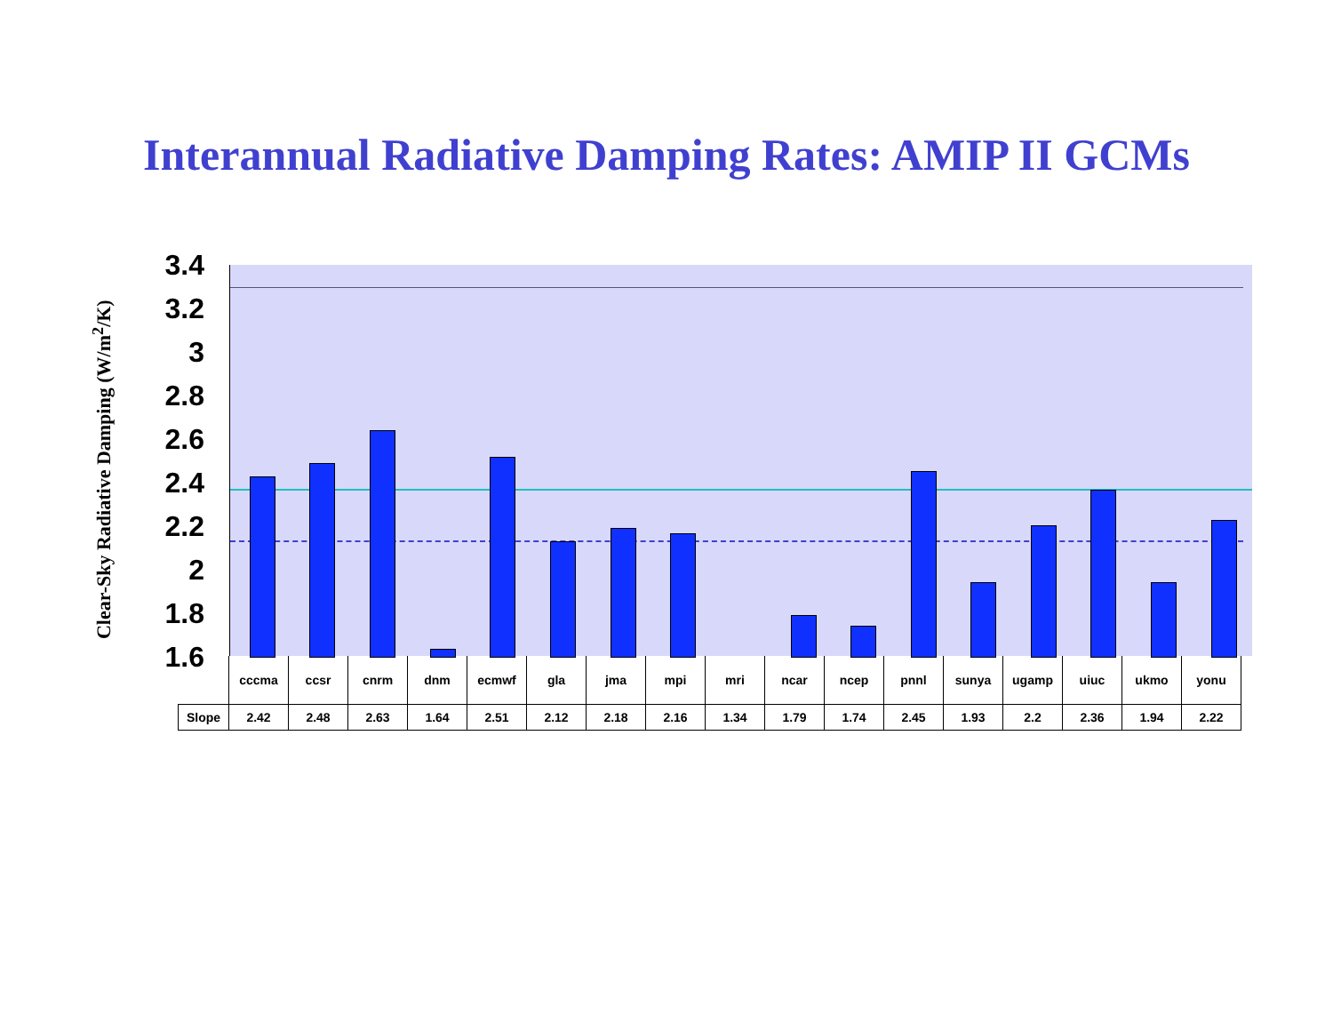Interannual Radiative Damping Rates: AMIP II GCMs
Clear-Sky Radiative Damping (W/m<sup>2</sup>/K)
3.4
3.2
3
2.8
2.6
2.4
2.2
2
1.8
1.6
| | cccma | ccsr | cnrm | dnm | ecmwf | gla | jma | mpi | mri | ncar | ncep | pnnl | sunya | ugamp | uiuc | ukmo | yonu |
| Slope | 2.42 | 2.48 | 2.63 | 1.64 | 2.51 | 2.12 | 2.18 | 2.16 | 1.34 | 1.79 | 1.74 | 2.45 | 1.93 | 2.2 | 2.36 | 1.94 | 2.22 |